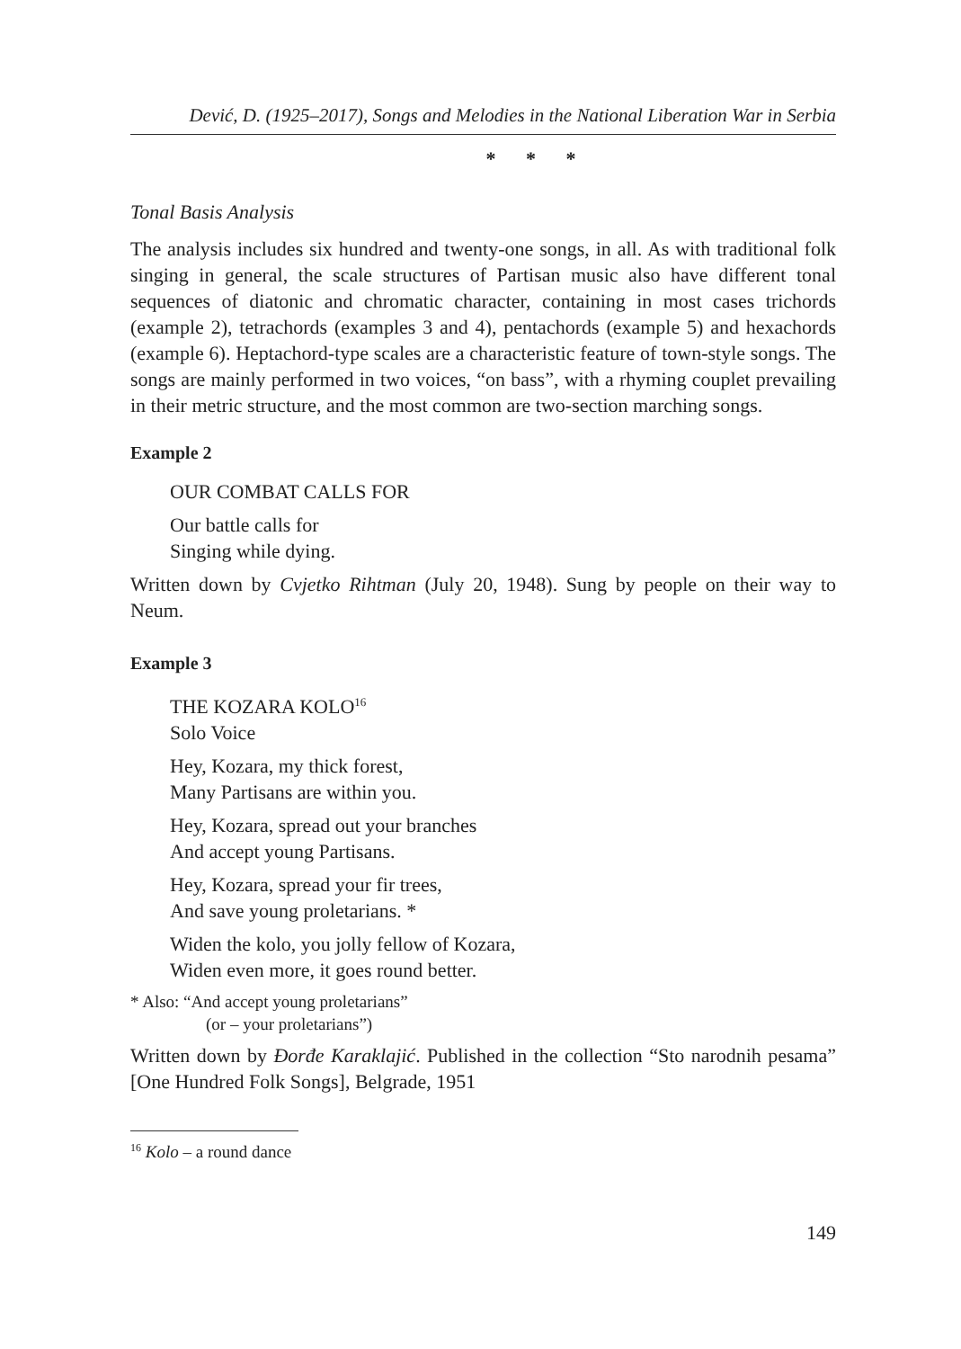Dević, D. (1925–2017), Songs and Melodies in the National Liberation War in Serbia
* * *
Tonal Basis Analysis
The analysis includes six hundred and twenty-one songs, in all. As with traditional folk singing in general, the scale structures of Partisan music also have different tonal sequences of diatonic and chromatic character, containing in most cases trichords (example 2), tetrachords (examples 3 and 4), pentachords (example 5) and hexachords (example 6). Heptachord-type scales are a characteristic feature of town-style songs. The songs are mainly performed in two voices, “on bass”, with a rhyming couplet prevailing in their metric structure, and the most common are two-section marching songs.
Example 2
OUR COMBAT CALLS FOR
Our battle calls for
Singing while dying.
Written down by Cvjetko Rihtman (July 20, 1948). Sung by people on their way to Neum.
Example 3
THE KOZARA KOLO<sup>16</sup>
Solo Voice
Hey, Kozara, my thick forest,
Many Partisans are within you.
Hey, Kozara, spread out your branches
And accept young Partisans.
Hey, Kozara, spread your fir trees,
And save young proletarians. *
Widen the kolo, you jolly fellow of Kozara,
Widen even more, it goes round better.
* Also: “And accept young proletarians”
(or – your proletarians”)
Written down by Đorđe Karaklajić. Published in the collection “Sto narodnih pesama” [One Hundred Folk Songs], Belgrade, 1951
<sup>16</sup> Kolo – a round dance
149